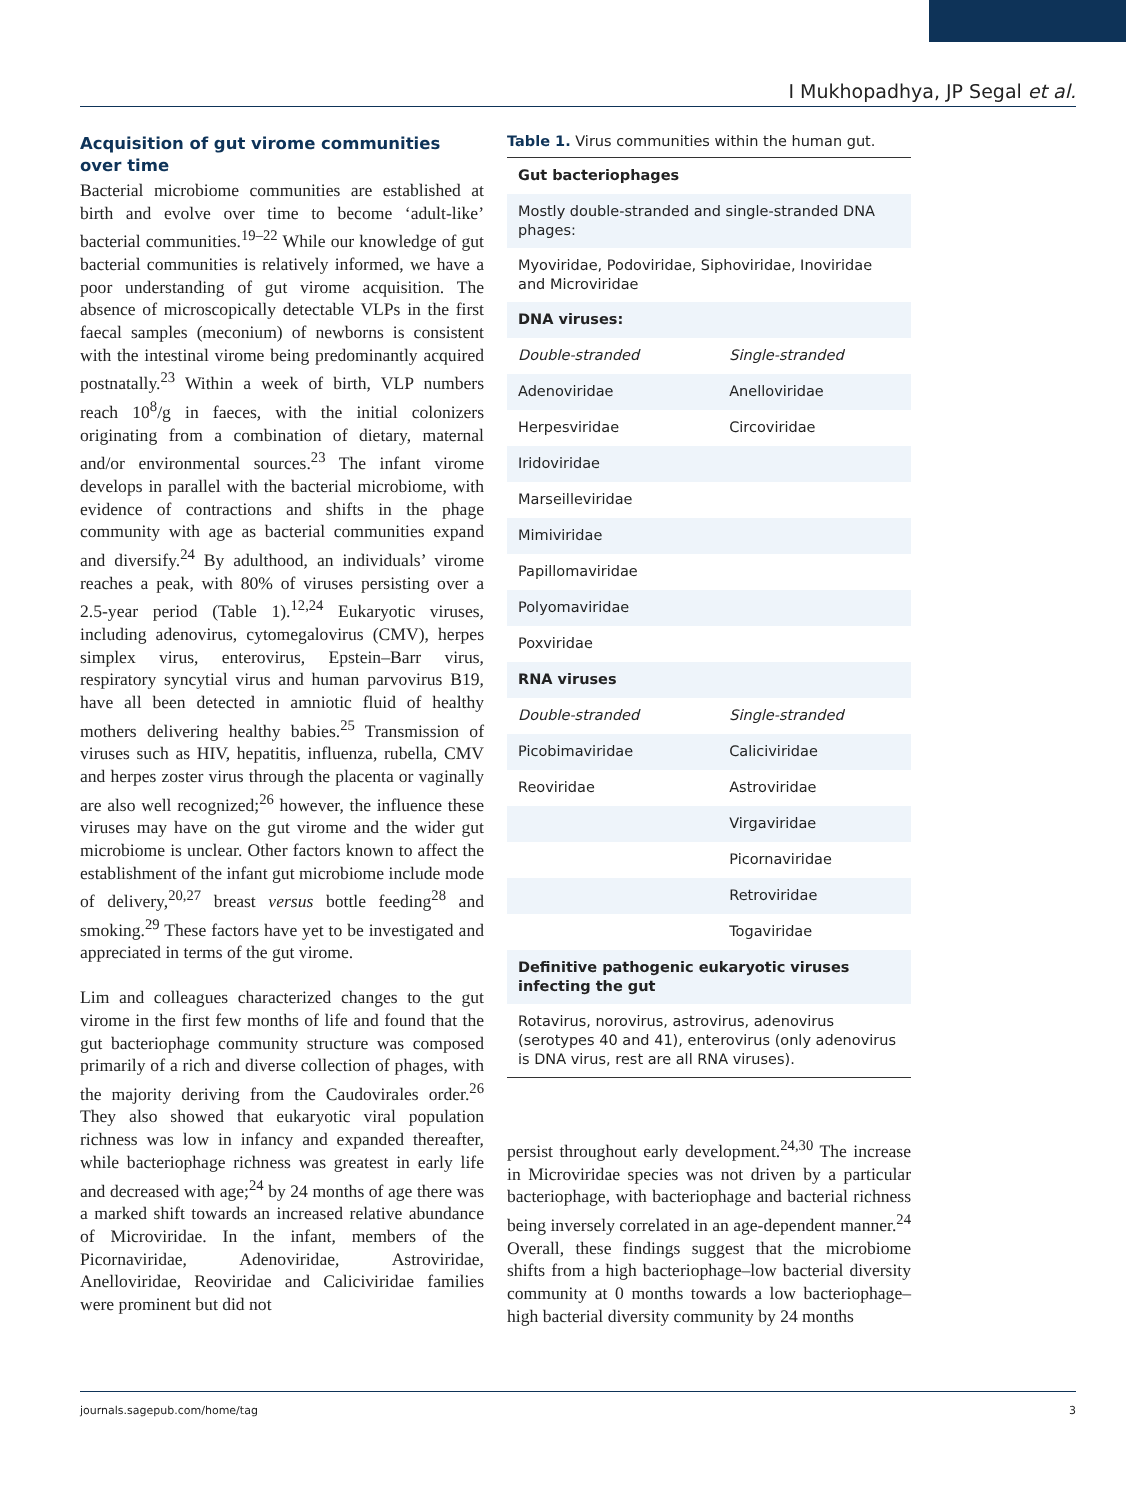I Mukhopadhya, JP Segal et al.
Acquisition of gut virome communities over time
Bacterial microbiome communities are established at birth and evolve over time to become ‘adult-like’ bacterial communities.<sup>19–22</sup> While our knowledge of gut bacterial communities is relatively informed, we have a poor understanding of gut virome acquisition. The absence of microscopically detectable VLPs in the first faecal samples (meconium) of newborns is consistent with the intestinal virome being predominantly acquired postnatally.<sup>23</sup> Within a week of birth, VLP numbers reach 10<sup>8</sup>/g in faeces, with the initial colonizers originating from a combination of dietary, maternal and/or environmental sources.<sup>23</sup> The infant virome develops in parallel with the bacterial microbiome, with evidence of contractions and shifts in the phage community with age as bacterial communities expand and diversify.<sup>24</sup> By adulthood, an individuals’ virome reaches a peak, with 80% of viruses persisting over a 2.5-year period (Table 1).<sup>12,24</sup> Eukaryotic viruses, including adenovirus, cytomegalovirus (CMV), herpes simplex virus, enterovirus, Epstein–Barr virus, respiratory syncytial virus and human parvovirus B19, have all been detected in amniotic fluid of healthy mothers delivering healthy babies.<sup>25</sup> Transmission of viruses such as HIV, hepatitis, influenza, rubella, CMV and herpes zoster virus through the placenta or vaginally are also well recognized;<sup>26</sup> however, the influence these viruses may have on the gut virome and the wider gut microbiome is unclear. Other factors known to affect the establishment of the infant gut microbiome include mode of delivery,<sup>20,27</sup> breast versus bottle feeding<sup>28</sup> and smoking.<sup>29</sup> These factors have yet to be investigated and appreciated in terms of the gut virome.
Lim and colleagues characterized changes to the gut virome in the first few months of life and found that the gut bacteriophage community structure was composed primarily of a rich and diverse collection of phages, with the majority deriving from the Caudovirales order.<sup>26</sup> They also showed that eukaryotic viral population richness was low in infancy and expanded thereafter, while bacteriophage richness was greatest in early life and decreased with age;<sup>24</sup> by 24 months of age there was a marked shift towards an increased relative abundance of Microviridae. In the infant, members of the Picornaviridae, Adenoviridae, Astroviridae, Anelloviridae, Reoviridae and Caliciviridae families were prominent but did not
Table 1. Virus communities within the human gut.
| Gut bacteriophages | |
| Mostly double-stranded and single-stranded DNA phages: | |
| Myoviridae, Podoviridae, Siphoviridae, Inoviridae and Microviridae | |
| DNA viruses: | |
| Double-stranded | Single-stranded |
| Adenoviridae | Anelloviridae |
| Herpesviridae | Circoviridae |
| Iridoviridae | |
| Marseilleviridae | |
| Mimiviridae | |
| Papillomaviridae | |
| Polyomaviridae | |
| Poxviridae | |
| RNA viruses | |
| Double-stranded | Single-stranded |
| Picobimaviridae | Caliciviridae |
| Reoviridae | Astroviridae |
| | Virgaviridae |
| | Picornaviridae |
| | Retroviridae |
| | Togaviridae |
| Definitive pathogenic eukaryotic viruses infecting the gut | |
| Rotavirus, norovirus, astrovirus, adenovirus (serotypes 40 and 41), enterovirus (only adenovirus is DNA virus, rest are all RNA viruses). | |
persist throughout early development.<sup>24,30</sup> The increase in Microviridae species was not driven by a particular bacteriophage, with bacteriophage and bacterial richness being inversely correlated in an age-dependent manner.<sup>24</sup> Overall, these findings suggest that the microbiome shifts from a high bacteriophage–low bacterial diversity community at 0 months towards a low bacteriophage–high bacterial diversity community by 24 months
journals.sagepub.com/home/tag 3